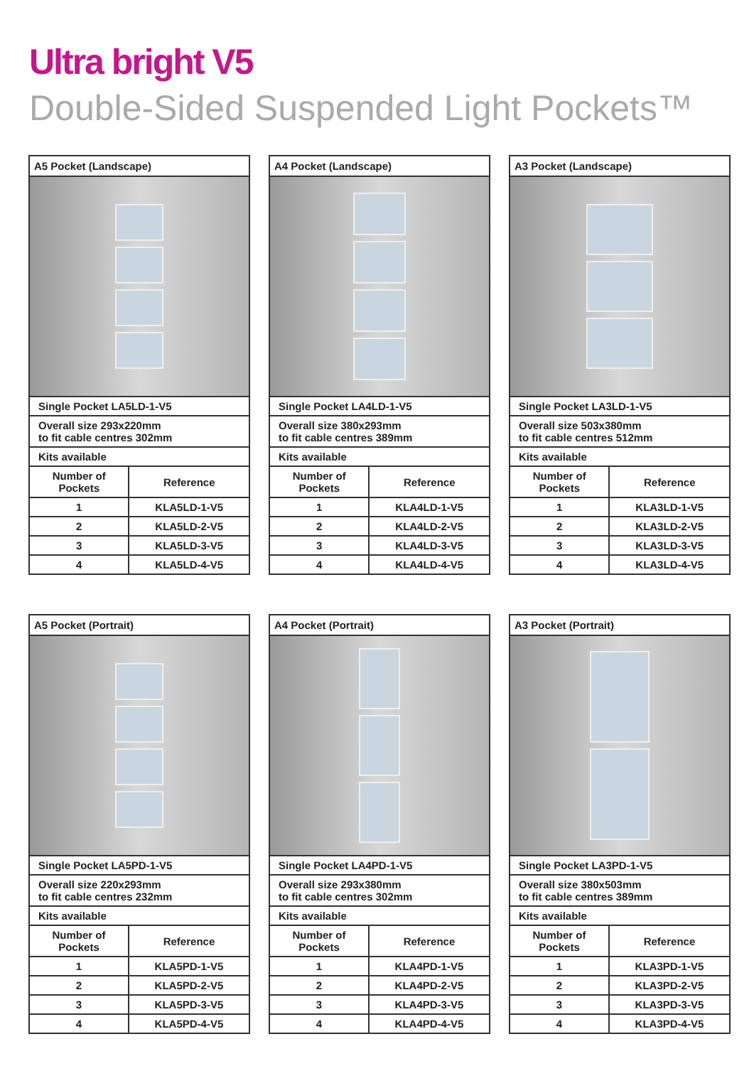Ultra bright V5
Double-Sided Suspended Light Pockets™
A5 Pocket (Landscape)
| Single Pocket LA5LD-1-V5 | |
| Overall size 293x220mm to fit cable centres 302mm | |
| Kits available | |
| Number of Pockets | Reference |
| 1 | KLA5LD-1-V5 |
| 2 | KLA5LD-2-V5 |
| 3 | KLA5LD-3-V5 |
| 4 | KLA5LD-4-V5 |
A4 Pocket (Landscape)
| Single Pocket LA4LD-1-V5 | |
| Overall size 380x293mm to fit cable centres 389mm | |
| Kits available | |
| Number of Pockets | Reference |
| 1 | KLA4LD-1-V5 |
| 2 | KLA4LD-2-V5 |
| 3 | KLA4LD-3-V5 |
| 4 | KLA4LD-4-V5 |
A3 Pocket (Landscape)
| Single Pocket LA3LD-1-V5 | |
| Overall size 503x380mm to fit cable centres 512mm | |
| Kits available | |
| Number of Pockets | Reference |
| 1 | KLA3LD-1-V5 |
| 2 | KLA3LD-2-V5 |
| 3 | KLA3LD-3-V5 |
| 4 | KLA3LD-4-V5 |
A5 Pocket (Portrait)
| Single Pocket LA5PD-1-V5 | |
| Overall size 220x293mm to fit cable centres 232mm | |
| Kits available | |
| Number of Pockets | Reference |
| 1 | KLA5PD-1-V5 |
| 2 | KLA5PD-2-V5 |
| 3 | KLA5PD-3-V5 |
| 4 | KLA5PD-4-V5 |
A4 Pocket (Portrait)
| Single Pocket LA4PD-1-V5 | |
| Overall size 293x380mm to fit cable centres 302mm | |
| Kits available | |
| Number of Pockets | Reference |
| 1 | KLA4PD-1-V5 |
| 2 | KLA4PD-2-V5 |
| 3 | KLA4PD-3-V5 |
| 4 | KLA4PD-4-V5 |
A3 Pocket (Portrait)
| Single Pocket LA3PD-1-V5 | |
| Overall size 380x503mm to fit cable centres 389mm | |
| Kits available | |
| Number of Pockets | Reference |
| 1 | KLA3PD-1-V5 |
| 2 | KLA3PD-2-V5 |
| 3 | KLA3PD-3-V5 |
| 4 | KLA3PD-4-V5 |